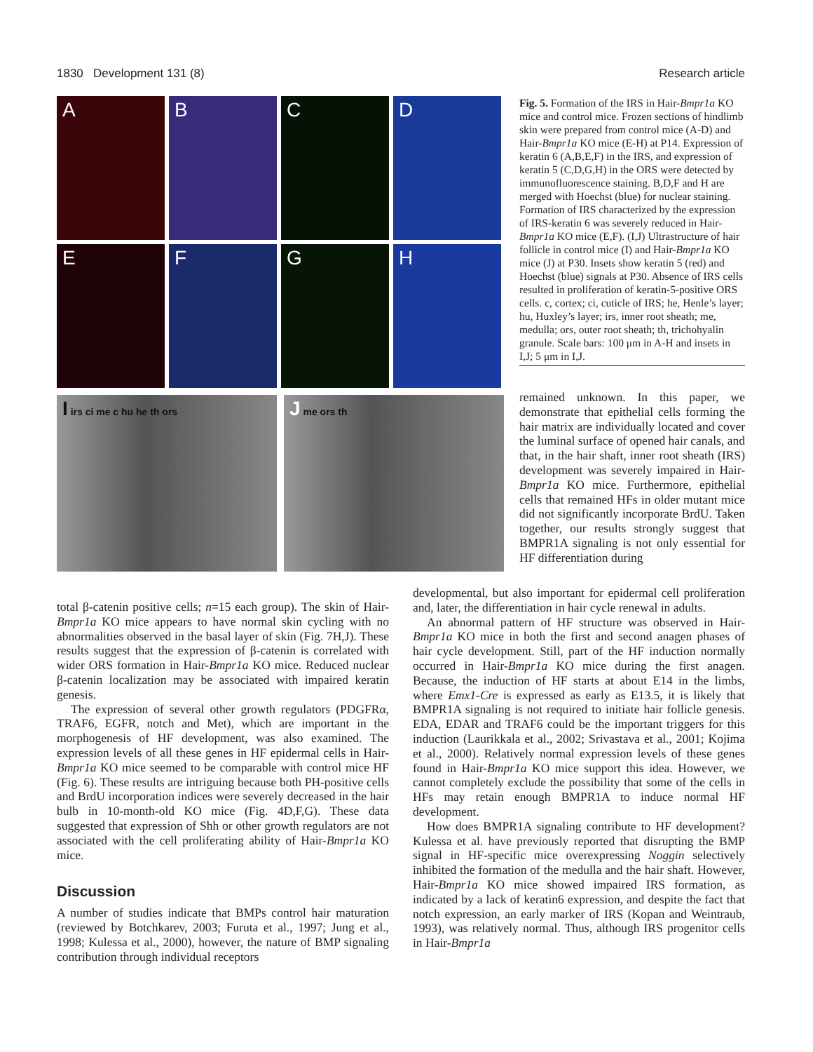1830 Development 131 (8) Research article
A
B
C
D
E
F
G
H
I irs ci me c hu he th ors
J me ors th
Fig. 5. Formation of the IRS in Hair-Bmpr1a KO mice and control mice. Frozen sections of hindlimb skin were prepared from control mice (A-D) and Hair-Bmpr1a KO mice (E-H) at P14. Expression of keratin 6 (A,B,E,F) in the IRS, and expression of keratin 5 (C,D,G,H) in the ORS were detected by immunofluorescence staining. B,D,F and H are merged with Hoechst (blue) for nuclear staining. Formation of IRS characterized by the expression of IRS-keratin 6 was severely reduced in Hair-Bmpr1a KO mice (E,F). (I,J) Ultrastructure of hair follicle in control mice (I) and Hair-Bmpr1a KO mice (J) at P30. Insets show keratin 5 (red) and Hoechst (blue) signals at P30. Absence of IRS cells resulted in proliferation of keratin-5-positive ORS cells. c, cortex; ci, cuticle of IRS; he, Henle’s layer; hu, Huxley’s layer; irs, inner root sheath; me, medulla; ors, outer root sheath; th, trichohyalin granule. Scale bars: 100 μm in A-H and insets in I,J; 5 μm in I,J.
remained unknown. In this paper, we demonstrate that epithelial cells forming the hair matrix are individually located and cover the luminal surface of opened hair canals, and that, in the hair shaft, inner root sheath (IRS) development was severely impaired in Hair-Bmpr1a KO mice. Furthermore, epithelial cells that remained HFs in older mutant mice did not significantly incorporate BrdU. Taken together, our results strongly suggest that BMPR1A signaling is not only essential for HF differentiation during
total β-catenin positive cells; n=15 each group). The skin of Hair-Bmpr1a KO mice appears to have normal skin cycling with no abnormalities observed in the basal layer of skin (Fig. 7H,J). These results suggest that the expression of β-catenin is correlated with wider ORS formation in Hair-Bmpr1a KO mice. Reduced nuclear β-catenin localization may be associated with impaired keratin genesis.
The expression of several other growth regulators (PDGFRα, TRAF6, EGFR, notch and Met), which are important in the morphogenesis of HF development, was also examined. The expression levels of all these genes in HF epidermal cells in Hair-Bmpr1a KO mice seemed to be comparable with control mice HF (Fig. 6). These results are intriguing because both PH-positive cells and BrdU incorporation indices were severely decreased in the hair bulb in 10-month-old KO mice (Fig. 4D,F,G). These data suggested that expression of Shh or other growth regulators are not associated with the cell proliferating ability of Hair-Bmpr1a KO mice.
Discussion
A number of studies indicate that BMPs control hair maturation (reviewed by Botchkarev, 2003; Furuta et al., 1997; Jung et al., 1998; Kulessa et al., 2000), however, the nature of BMP signaling contribution through individual receptors
developmental, but also important for epidermal cell proliferation and, later, the differentiation in hair cycle renewal in adults.
An abnormal pattern of HF structure was observed in Hair-Bmpr1a KO mice in both the first and second anagen phases of hair cycle development. Still, part of the HF induction normally occurred in Hair-Bmpr1a KO mice during the first anagen. Because, the induction of HF starts at about E14 in the limbs, where Emx1-Cre is expressed as early as E13.5, it is likely that BMPR1A signaling is not required to initiate hair follicle genesis. EDA, EDAR and TRAF6 could be the important triggers for this induction (Laurikkala et al., 2002; Srivastava et al., 2001; Kojima et al., 2000). Relatively normal expression levels of these genes found in Hair-Bmpr1a KO mice support this idea. However, we cannot completely exclude the possibility that some of the cells in HFs may retain enough BMPR1A to induce normal HF development.
How does BMPR1A signaling contribute to HF development? Kulessa et al. have previously reported that disrupting the BMP signal in HF-specific mice overexpressing Noggin selectively inhibited the formation of the medulla and the hair shaft. However, Hair-Bmpr1a KO mice showed impaired IRS formation, as indicated by a lack of keratin6 expression, and despite the fact that notch expression, an early marker of IRS (Kopan and Weintraub, 1993), was relatively normal. Thus, although IRS progenitor cells in Hair-Bmpr1a